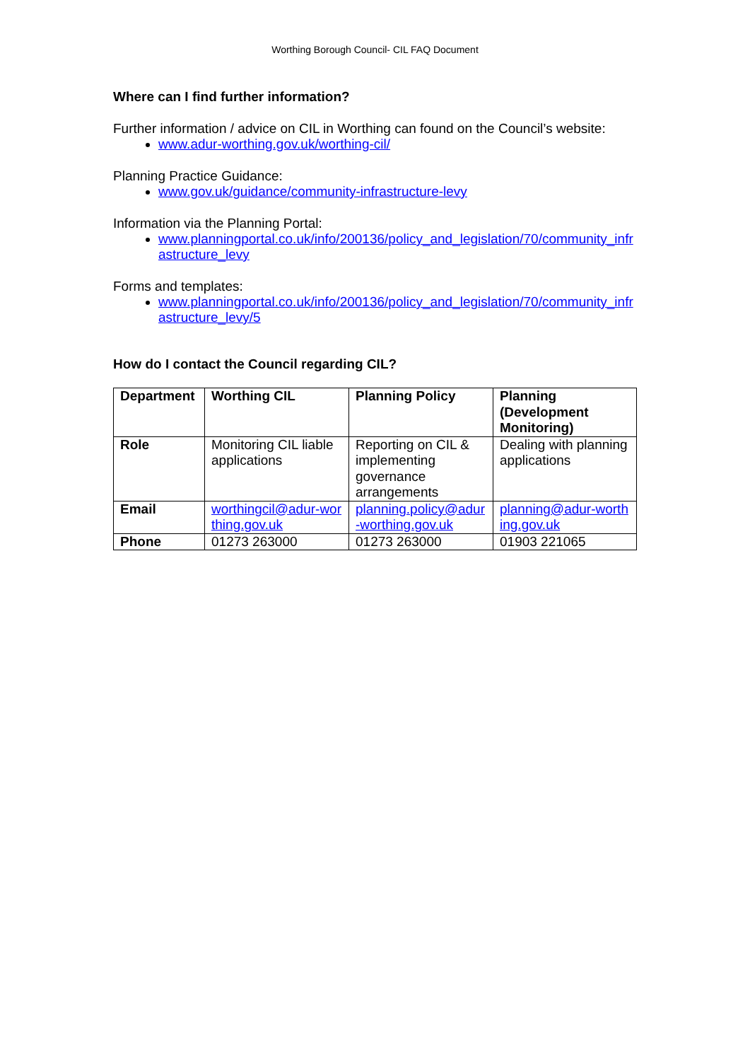Worthing Borough Council- CIL FAQ Document
Where can I find further information?
Further information / advice on CIL in Worthing can found on the Council’s website:
www.adur-worthing.gov.uk/worthing-cil/
Planning Practice Guidance:
www.gov.uk/guidance/community-infrastructure-levy
Information via the Planning Portal:
www.planningportal.co.uk/info/200136/policy_and_legislation/70/community_infrastructure_levy
Forms and templates:
www.planningportal.co.uk/info/200136/policy_and_legislation/70/community_infrastructure_levy/5
How do I contact the Council regarding CIL?
| Department | Worthing CIL | Planning Policy | Planning (Development Monitoring) |
| --- | --- | --- | --- |
| Role | Monitoring CIL liable applications | Reporting on CIL & implementing governance arrangements | Dealing with planning applications |
| Email | worthingcil@adur-worthing.gov.uk | planning.policy@adur-worthing.gov.uk | planning@adur-worthing.gov.uk |
| Phone | 01273 263000 | 01273 263000 | 01903 221065 |